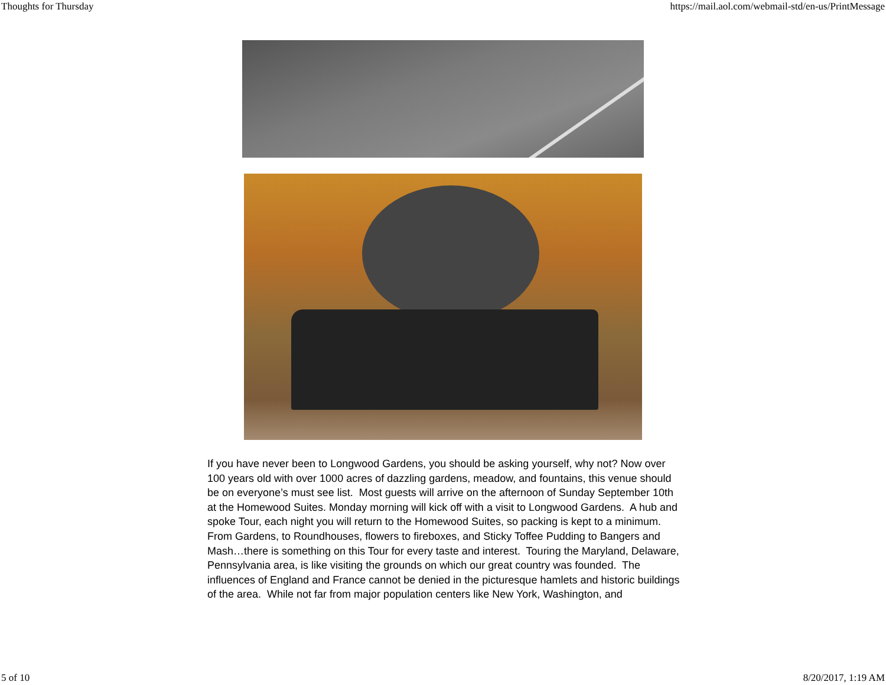Thoughts for Thursday https://mail.aol.com/webmail-std/en-us/PrintMessage
If you have never been to Longwood Gardens, you should be asking yourself, why not? Now over 100 years old with over 1000 acres of dazzling gardens, meadow, and fountains, this venue should be on everyone’s must see list. Most guests will arrive on the afternoon of Sunday September 10th at the Homewood Suites. Monday morning will kick off with a visit to Longwood Gardens. A hub and spoke Tour, each night you will return to the Homewood Suites, so packing is kept to a minimum. From Gardens, to Roundhouses, flowers to fireboxes, and Sticky Toffee Pudding to Bangers and Mash…there is something on this Tour for every taste and interest. Touring the Maryland, Delaware, Pennsylvania area, is like visiting the grounds on which our great country was founded. The influences of England and France cannot be denied in the picturesque hamlets and historic buildings of the area. While not far from major population centers like New York, Washington, and
5 of 10 8/20/2017, 1:19 AM